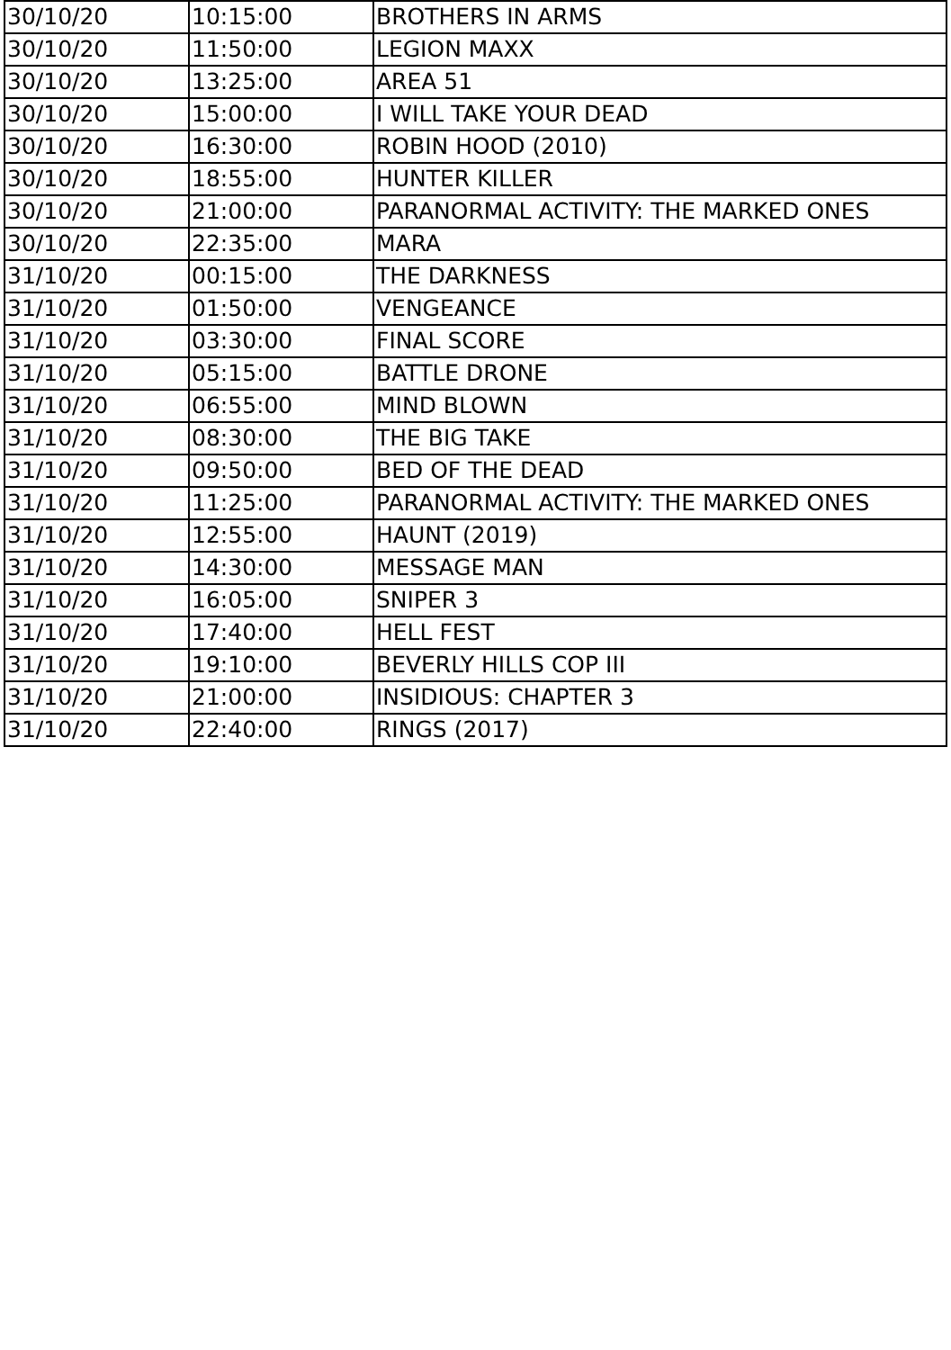| 30/10/20 | 10:15:00 | BROTHERS IN ARMS |
| 30/10/20 | 11:50:00 | LEGION MAXX |
| 30/10/20 | 13:25:00 | AREA 51 |
| 30/10/20 | 15:00:00 | I WILL TAKE YOUR DEAD |
| 30/10/20 | 16:30:00 | ROBIN HOOD (2010) |
| 30/10/20 | 18:55:00 | HUNTER KILLER |
| 30/10/20 | 21:00:00 | PARANORMAL ACTIVITY: THE MARKED ONES |
| 30/10/20 | 22:35:00 | MARA |
| 31/10/20 | 00:15:00 | THE DARKNESS |
| 31/10/20 | 01:50:00 | VENGEANCE |
| 31/10/20 | 03:30:00 | FINAL SCORE |
| 31/10/20 | 05:15:00 | BATTLE DRONE |
| 31/10/20 | 06:55:00 | MIND BLOWN |
| 31/10/20 | 08:30:00 | THE BIG TAKE |
| 31/10/20 | 09:50:00 | BED OF THE DEAD |
| 31/10/20 | 11:25:00 | PARANORMAL ACTIVITY: THE MARKED ONES |
| 31/10/20 | 12:55:00 | HAUNT (2019) |
| 31/10/20 | 14:30:00 | MESSAGE MAN |
| 31/10/20 | 16:05:00 | SNIPER 3 |
| 31/10/20 | 17:40:00 | HELL FEST |
| 31/10/20 | 19:10:00 | BEVERLY HILLS COP III |
| 31/10/20 | 21:00:00 | INSIDIOUS: CHAPTER 3 |
| 31/10/20 | 22:40:00 | RINGS (2017) |